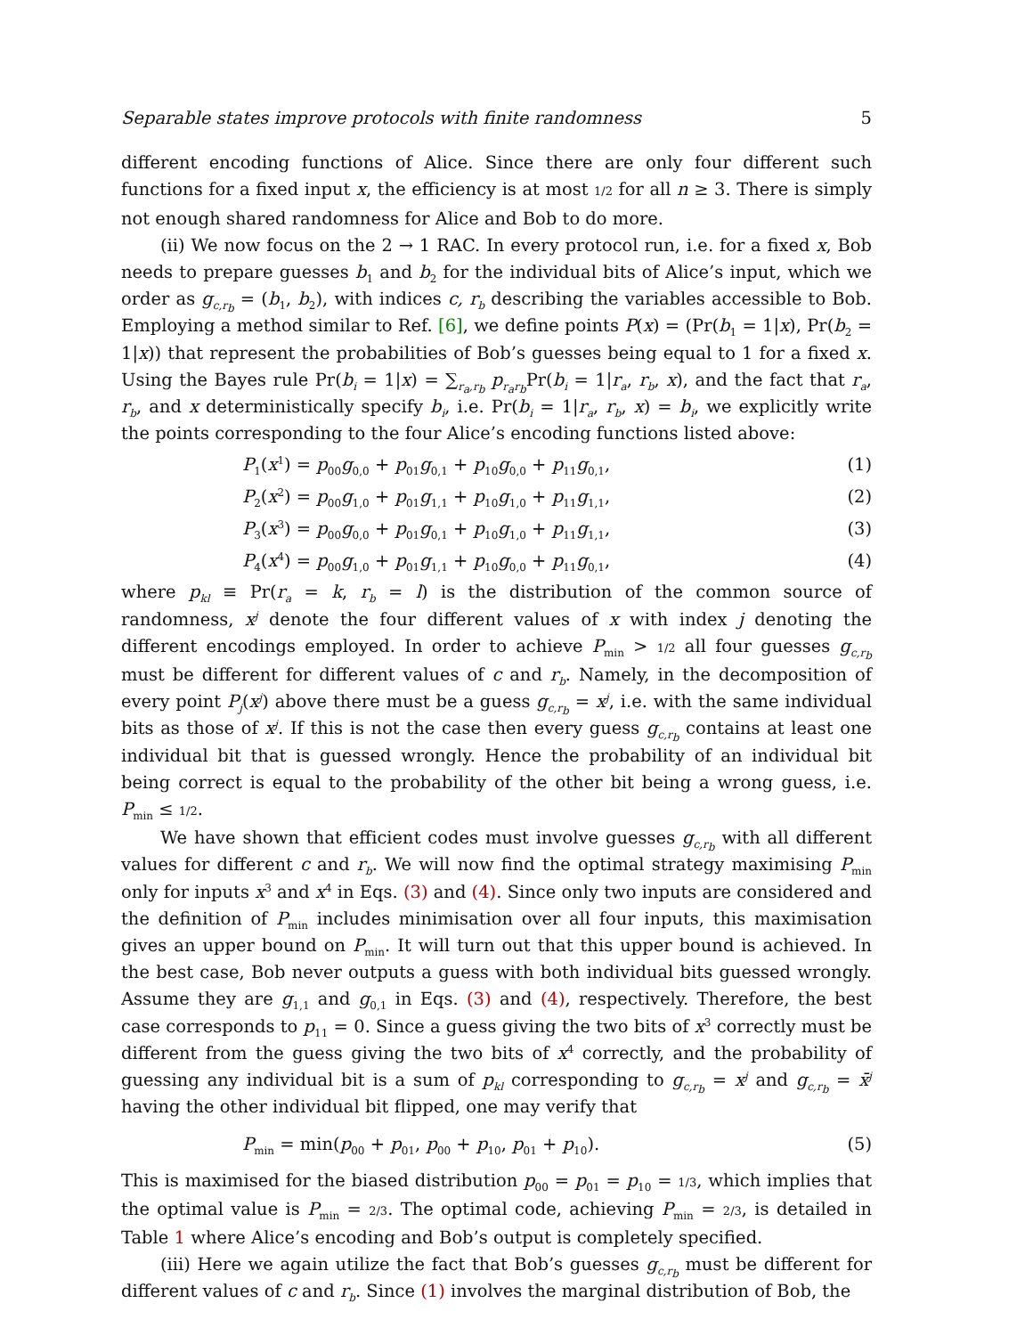Separable states improve protocols with finite randomness 5
different encoding functions of Alice. Since there are only four different such functions for a fixed input x, the efficiency is at most 1/2 for all n ≥ 3. There is simply not enough shared randomness for Alice and Bob to do more.
(ii) We now focus on the 2 → 1 RAC. In every protocol run, i.e. for a fixed x, Bob needs to prepare guesses b<sub>1</sub> and b<sub>2</sub> for the individual bits of Alice’s input, which we order as g<sub>c,r<sub>b</sub></sub> = (b<sub>1</sub>, b<sub>2</sub>), with indices c, r<sub>b</sub> describing the variables accessible to Bob. Employing a method similar to Ref. [6], we define points P(x) = (Pr(b<sub>1</sub> = 1|x), Pr(b<sub>2</sub> = 1|x)) that represent the probabilities of Bob’s guesses being equal to 1 for a fixed x. Using the Bayes rule Pr(b<sub>i</sub> = 1|x) = ∑<sub>r<sub>a</sub>,r<sub>b</sub></sub> p<sub>r<sub>a</sub>r<sub>b</sub></sub>Pr(b<sub>i</sub> = 1|r<sub>a</sub>, r<sub>b</sub>, x), and the fact that r<sub>a</sub>, r<sub>b</sub>, and x deterministically specify b<sub>i</sub>, i.e. Pr(b<sub>i</sub> = 1|r<sub>a</sub>, r<sub>b</sub>, x) = b<sub>i</sub>, we explicitly write the points corresponding to the four Alice’s encoding functions listed above:
P<sub>1</sub>(x<sup>1</sup>) = p<sub>00</sub>g<sub>0,0</sub> + p<sub>01</sub>g<sub>0,1</sub> + p<sub>10</sub>g<sub>0,0</sub> + p<sub>11</sub>g<sub>0,1</sub>, (1)
P<sub>2</sub>(x<sup>2</sup>) = p<sub>00</sub>g<sub>1,0</sub> + p<sub>01</sub>g<sub>1,1</sub> + p<sub>10</sub>g<sub>1,0</sub> + p<sub>11</sub>g<sub>1,1</sub>, (2)
P<sub>3</sub>(x<sup>3</sup>) = p<sub>00</sub>g<sub>0,0</sub> + p<sub>01</sub>g<sub>0,1</sub> + p<sub>10</sub>g<sub>1,0</sub> + p<sub>11</sub>g<sub>1,1</sub>, (3)
P<sub>4</sub>(x<sup>4</sup>) = p<sub>00</sub>g<sub>1,0</sub> + p<sub>01</sub>g<sub>1,1</sub> + p<sub>10</sub>g<sub>0,0</sub> + p<sub>11</sub>g<sub>0,1</sub>, (4)
where p<sub>kl</sub> ≡ Pr(r<sub>a</sub> = k, r<sub>b</sub> = l) is the distribution of the common source of randomness, x<sup>j</sup> denote the four different values of x with index j denoting the different encodings employed. In order to achieve P<sub>min</sub> > 1/2 all four guesses g<sub>c,r<sub>b</sub></sub> must be different for different values of c and r<sub>b</sub>. Namely, in the decomposition of every point P<sub>j</sub>(x<sup>j</sup>) above there must be a guess g<sub>c,r<sub>b</sub></sub> = x<sup>j</sup>, i.e. with the same individual bits as those of x<sup>j</sup>. If this is not the case then every guess g<sub>c,r<sub>b</sub></sub> contains at least one individual bit that is guessed wrongly. Hence the probability of an individual bit being correct is equal to the probability of the other bit being a wrong guess, i.e. P<sub>min</sub> ≤ 1/2.
We have shown that efficient codes must involve guesses g<sub>c,r<sub>b</sub></sub> with all different values for different c and r<sub>b</sub>. We will now find the optimal strategy maximising P<sub>min</sub> only for inputs x<sup>3</sup> and x<sup>4</sup> in Eqs. (3) and (4). Since only two inputs are considered and the definition of P<sub>min</sub> includes minimisation over all four inputs, this maximisation gives an upper bound on P<sub>min</sub>. It will turn out that this upper bound is achieved. In the best case, Bob never outputs a guess with both individual bits guessed wrongly. Assume they are g<sub>1,1</sub> and g<sub>0,1</sub> in Eqs. (3) and (4), respectively. Therefore, the best case corresponds to p<sub>11</sub> = 0. Since a guess giving the two bits of x<sup>3</sup> correctly must be different from the guess giving the two bits of x<sup>4</sup> correctly, and the probability of guessing any individual bit is a sum of p<sub>kl</sub> corresponding to g<sub>c,r<sub>b</sub></sub> = x<sup>j</sup> and g<sub>c,r<sub>b</sub></sub> = x̄<sup>j</sup> having the other individual bit flipped, one may verify that
P<sub>min</sub> = min(p<sub>00</sub> + p<sub>01</sub>, p<sub>00</sub> + p<sub>10</sub>, p<sub>01</sub> + p<sub>10</sub>). (5)
This is maximised for the biased distribution p<sub>00</sub> = p<sub>01</sub> = p<sub>10</sub> = 1/3, which implies that the optimal value is P<sub>min</sub> = 2/3. The optimal code, achieving P<sub>min</sub> = 2/3, is detailed in Table 1 where Alice’s encoding and Bob’s output is completely specified.
(iii) Here we again utilize the fact that Bob’s guesses g<sub>c,r<sub>b</sub></sub> must be different for different values of c and r<sub>b</sub>. Since (1) involves the marginal distribution of Bob, the